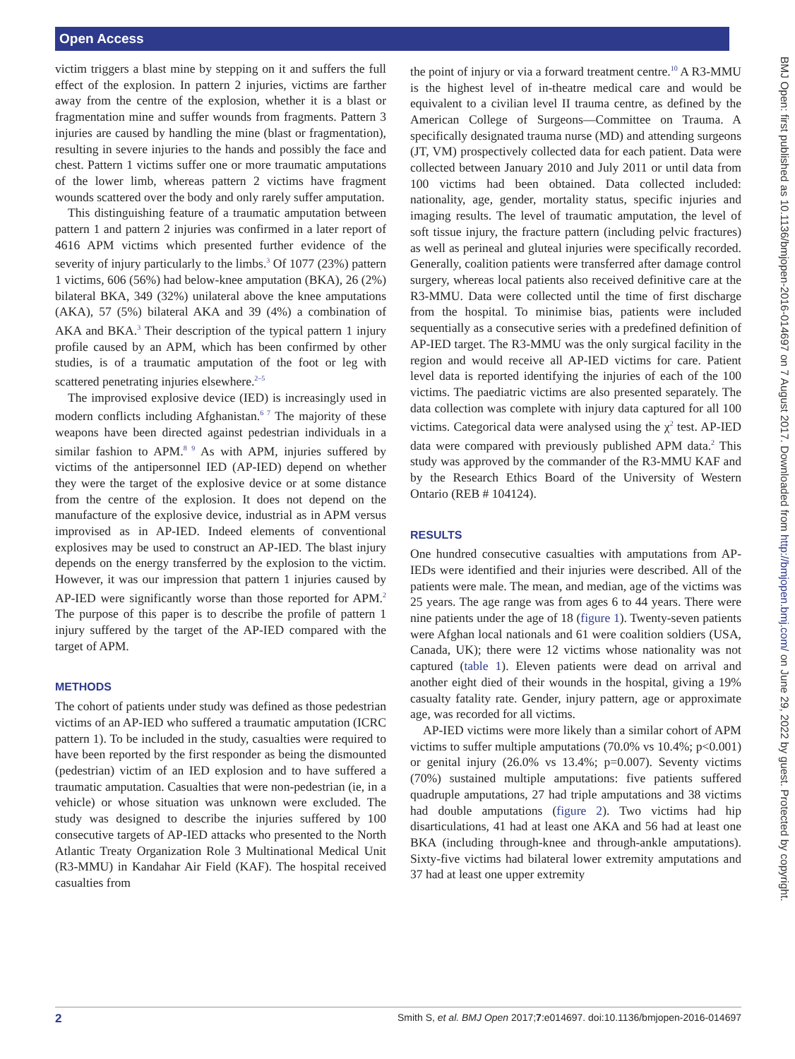Open Access
victim triggers a blast mine by stepping on it and suffers the full effect of the explosion. In pattern 2 injuries, victims are farther away from the centre of the explosion, whether it is a blast or fragmentation mine and suffer wounds from fragments. Pattern 3 injuries are caused by handling the mine (blast or fragmentation), resulting in severe injuries to the hands and possibly the face and chest. Pattern 1 victims suffer one or more traumatic amputations of the lower limb, whereas pattern 2 victims have fragment wounds scattered over the body and only rarely suffer amputation.
This distinguishing feature of a traumatic amputation between pattern 1 and pattern 2 injuries was confirmed in a later report of 4616 APM victims which presented further evidence of the severity of injury particularly to the limbs.<sup>3</sup> Of 1077 (23%) pattern 1 victims, 606 (56%) had below-knee amputation (BKA), 26 (2%) bilateral BKA, 349 (32%) unilateral above the knee amputations (AKA), 57 (5%) bilateral AKA and 39 (4%) a combination of AKA and BKA.<sup>3</sup> Their description of the typical pattern 1 injury profile caused by an APM, which has been confirmed by other studies, is of a traumatic amputation of the foot or leg with scattered penetrating injuries elsewhere.<sup>2–5</sup>
The improvised explosive device (IED) is increasingly used in modern conflicts including Afghanistan.<sup>6 7</sup> The majority of these weapons have been directed against pedestrian individuals in a similar fashion to APM.<sup>8 9</sup> As with APM, injuries suffered by victims of the antipersonnel IED (AP-IED) depend on whether they were the target of the explosive device or at some distance from the centre of the explosion. It does not depend on the manufacture of the explosive device, industrial as in APM versus improvised as in AP-IED. Indeed elements of conventional explosives may be used to construct an AP-IED. The blast injury depends on the energy transferred by the explosion to the victim. However, it was our impression that pattern 1 injuries caused by AP-IED were significantly worse than those reported for APM.<sup>2</sup> The purpose of this paper is to describe the profile of pattern 1 injury suffered by the target of the AP-IED compared with the target of APM.
METHODS
The cohort of patients under study was defined as those pedestrian victims of an AP-IED who suffered a traumatic amputation (ICRC pattern 1). To be included in the study, casualties were required to have been reported by the first responder as being the dismounted (pedestrian) victim of an IED explosion and to have suffered a traumatic amputation. Casualties that were non-pedestrian (ie, in a vehicle) or whose situation was unknown were excluded. The study was designed to describe the injuries suffered by 100 consecutive targets of AP-IED attacks who presented to the North Atlantic Treaty Organization Role 3 Multinational Medical Unit (R3-MMU) in Kandahar Air Field (KAF). The hospital received casualties from
the point of injury or via a forward treatment centre.<sup>10</sup> A R3-MMU is the highest level of in-theatre medical care and would be equivalent to a civilian level II trauma centre, as defined by the American College of Surgeons—Committee on Trauma. A specifically designated trauma nurse (MD) and attending surgeons (JT, VM) prospectively collected data for each patient. Data were collected between January 2010 and July 2011 or until data from 100 victims had been obtained. Data collected included: nationality, age, gender, mortality status, specific injuries and imaging results. The level of traumatic amputation, the level of soft tissue injury, the fracture pattern (including pelvic fractures) as well as perineal and gluteal injuries were specifically recorded. Generally, coalition patients were transferred after damage control surgery, whereas local patients also received definitive care at the R3-MMU. Data were collected until the time of first discharge from the hospital. To minimise bias, patients were included sequentially as a consecutive series with a predefined definition of AP-IED target. The R3-MMU was the only surgical facility in the region and would receive all AP-IED victims for care. Patient level data is reported identifying the injuries of each of the 100 victims. The paediatric victims are also presented separately. The data collection was complete with injury data captured for all 100 victims. Categorical data were analysed using the χ<sup>2</sup> test. AP-IED data were compared with previously published APM data.<sup>2</sup> This study was approved by the commander of the R3-MMU KAF and by the Research Ethics Board of the University of Western Ontario (REB # 104124).
RESULTS
One hundred consecutive casualties with amputations from AP-IEDs were identified and their injuries were described. All of the patients were male. The mean, and median, age of the victims was 25 years. The age range was from ages 6 to 44 years. There were nine patients under the age of 18 (figure 1). Twenty-seven patients were Afghan local nationals and 61 were coalition soldiers (USA, Canada, UK); there were 12 victims whose nationality was not captured (table 1). Eleven patients were dead on arrival and another eight died of their wounds in the hospital, giving a 19% casualty fatality rate. Gender, injury pattern, age or approximate age, was recorded for all victims.
AP-IED victims were more likely than a similar cohort of APM victims to suffer multiple amputations (70.0% vs 10.4%; p<0.001) or genital injury (26.0% vs 13.4%; p=0.007). Seventy victims (70%) sustained multiple amputations: five patients suffered quadruple amputations, 27 had triple amputations and 38 victims had double amputations (figure 2). Two victims had hip disarticulations, 41 had at least one AKA and 56 had at least one BKA (including through-knee and through-ankle amputations). Sixty-five victims had bilateral lower extremity amputations and 37 had at least one upper extremity
BMJ Open: first published as 10.1136/bmjopen-2016-014697 on 7 August 2017. Downloaded from http://bmjopen.bmj.com/ on June 29, 2022 by guest. Protected by copyright.
2 Smith S, et al. BMJ Open 2017;7:e014697. doi:10.1136/bmjopen-2016-014697